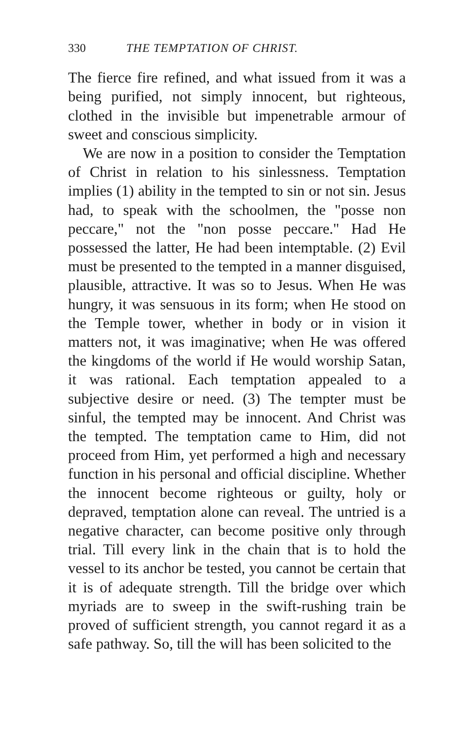330 THE TEMPTATION OF CHRIST.
The fierce fire refined, and what issued from it was a being purified, not simply innocent, but righteous, clothed in the invisible but impenetrable armour of sweet and conscious simplicity.
We are now in a position to consider the Temptation of Christ in relation to his sinlessness. Temptation implies (1) ability in the tempted to sin or not sin. Jesus had, to speak with the schoolmen, the "posse non peccare," not the "non posse peccare." Had He possessed the latter, He had been intemptable. (2) Evil must be presented to the tempted in a manner disguised, plausible, attractive. It was so to Jesus. When He was hungry, it was sensuous in its form; when He stood on the Temple tower, whether in body or in vision it matters not, it was imaginative; when He was offered the kingdoms of the world if He would worship Satan, it was rational. Each temptation appealed to a subjective desire or need. (3) The tempter must be sinful, the tempted may be innocent. And Christ was the tempted. The temptation came to Him, did not proceed from Him, yet performed a high and necessary function in his personal and official discipline. Whether the innocent become righteous or guilty, holy or depraved, temptation alone can reveal. The untried is a negative character, can become positive only through trial. Till every link in the chain that is to hold the vessel to its anchor be tested, you cannot be certain that it is of adequate strength. Till the bridge over which myriads are to sweep in the swift-rushing train be proved of sufficient strength, you cannot regard it as a safe pathway. So, till the will has been solicited to the